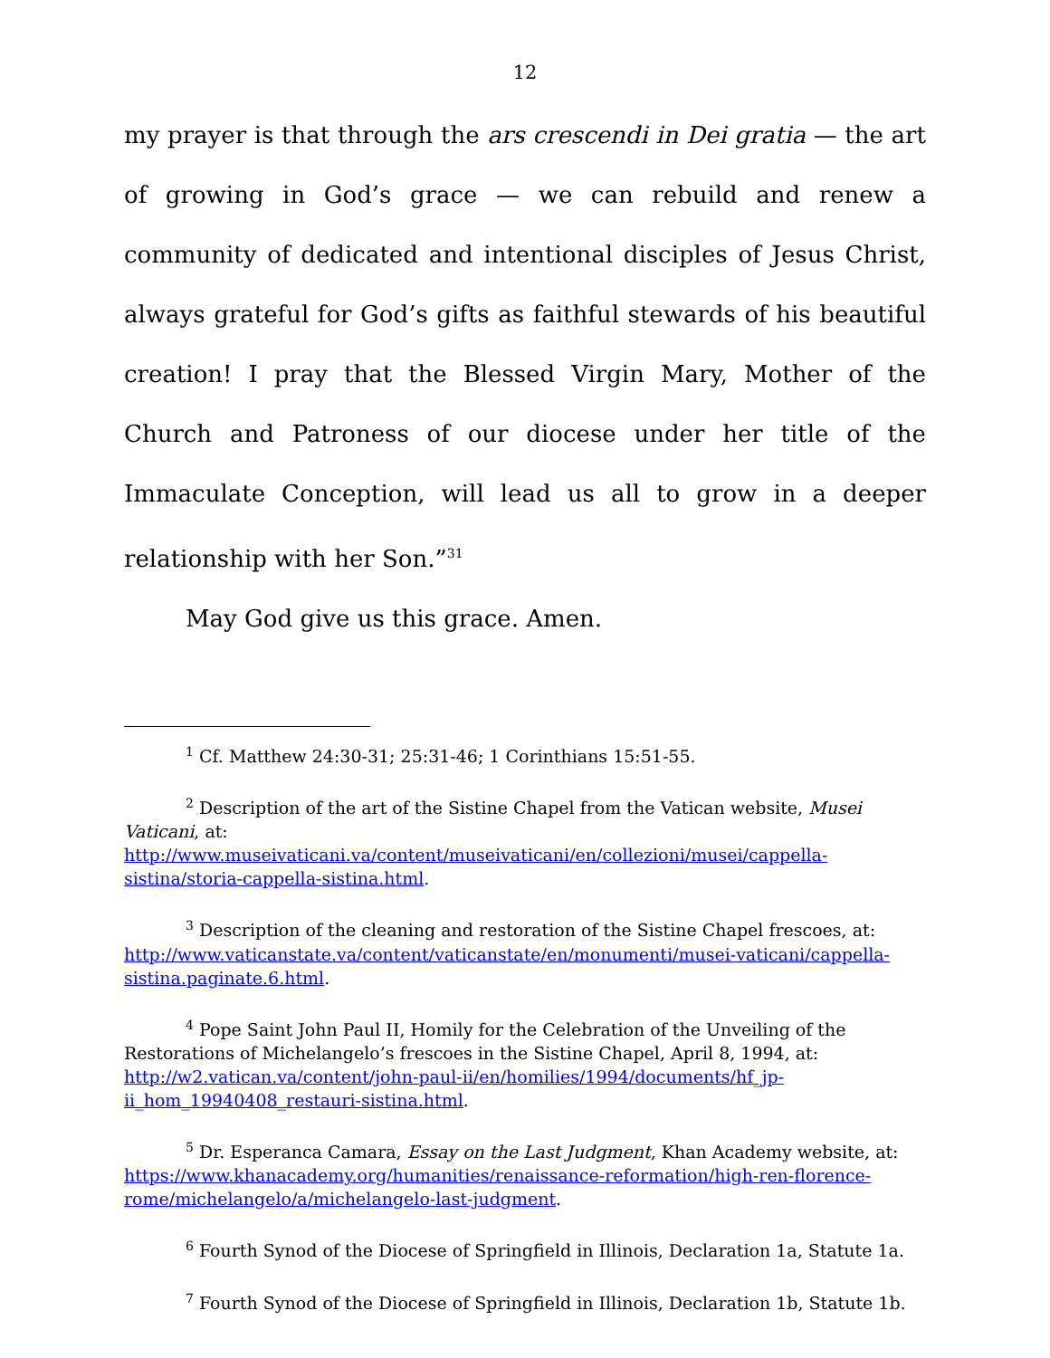12
my prayer is that through the ars crescendi in Dei gratia — the art of growing in God’s grace — we can rebuild and renew a community of dedicated and intentional disciples of Jesus Christ, always grateful for God’s gifts as faithful stewards of his beautiful creation! I pray that the Blessed Virgin Mary, Mother of the Church and Patroness of our diocese under her title of the Immaculate Conception, will lead us all to grow in a deeper relationship with her Son.”<sup>31</sup>
May God give us this grace. Amen.
<sup>1</sup> Cf. Matthew 24:30-31; 25:31-46; 1 Corinthians 15:51-55.
<sup>2</sup> Description of the art of the Sistine Chapel from the Vatican website, Musei Vaticani, at: http://www.museivaticani.va/content/museivaticani/en/collezioni/musei/cappella-sistina/storia-cappella-sistina.html.
<sup>3</sup> Description of the cleaning and restoration of the Sistine Chapel frescoes, at: http://www.vaticanstate.va/content/vaticanstate/en/monumenti/musei-vaticani/cappella-sistina.paginate.6.html.
<sup>4</sup> Pope Saint John Paul II, Homily for the Celebration of the Unveiling of the Restorations of Michelangelo’s frescoes in the Sistine Chapel, April 8, 1994, at: http://w2.vatican.va/content/john-paul-ii/en/homilies/1994/documents/hf_jp-ii_hom_19940408_restauri-sistina.html.
<sup>5</sup> Dr. Esperanca Camara, Essay on the Last Judgment, Khan Academy website, at: https://www.khanacademy.org/humanities/renaissance-reformation/high-ren-florence-rome/michelangelo/a/michelangelo-last-judgment.
<sup>6</sup> Fourth Synod of the Diocese of Springfield in Illinois, Declaration 1a, Statute 1a.
<sup>7</sup> Fourth Synod of the Diocese of Springfield in Illinois, Declaration 1b, Statute 1b.